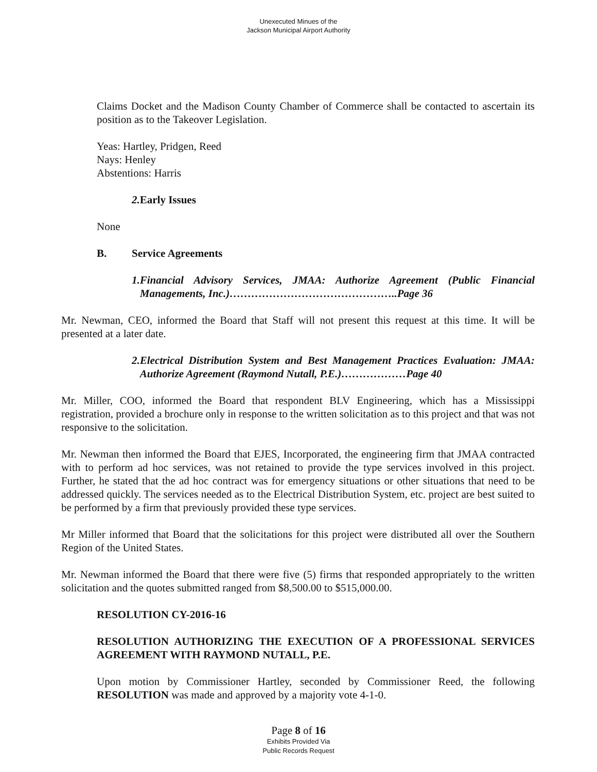Unexecuted Minues of the
Jackson Municipal Airport Authority
Claims Docket and the Madison County Chamber of Commerce shall be contacted to ascertain its position as to the Takeover Legislation.
Yeas: Hartley, Pridgen, Reed
Nays: Henley
Abstentions: Harris
2. Early Issues
None
B. Service Agreements
1. Financial Advisory Services, JMAA: Authorize Agreement (Public Financial Managements, Inc.)………………………………………..Page 36
Mr. Newman, CEO, informed the Board that Staff will not present this request at this time. It will be presented at a later date.
2. Electrical Distribution System and Best Management Practices Evaluation: JMAA: Authorize Agreement (Raymond Nutall, P.E.)………………Page 40
Mr. Miller, COO, informed the Board that respondent BLV Engineering, which has a Mississippi registration, provided a brochure only in response to the written solicitation as to this project and that was not responsive to the solicitation.
Mr. Newman then informed the Board that EJES, Incorporated, the engineering firm that JMAA contracted with to perform ad hoc services, was not retained to provide the type services involved in this project. Further, he stated that the ad hoc contract was for emergency situations or other situations that need to be addressed quickly. The services needed as to the Electrical Distribution System, etc. project are best suited to be performed by a firm that previously provided these type services.
Mr Miller informed that Board that the solicitations for this project were distributed all over the Southern Region of the United States.
Mr. Newman informed the Board that there were five (5) firms that responded appropriately to the written solicitation and the quotes submitted ranged from $8,500.00 to $515,000.00.
RESOLUTION CY-2016-16
RESOLUTION AUTHORIZING THE EXECUTION OF A PROFESSIONAL SERVICES AGREEMENT WITH RAYMOND NUTALL, P.E.
Upon motion by Commissioner Hartley, seconded by Commissioner Reed, the following RESOLUTION was made and approved by a majority vote 4-1-0.
Page 8 of 16
Exhibits Provided Via
Public Records Request